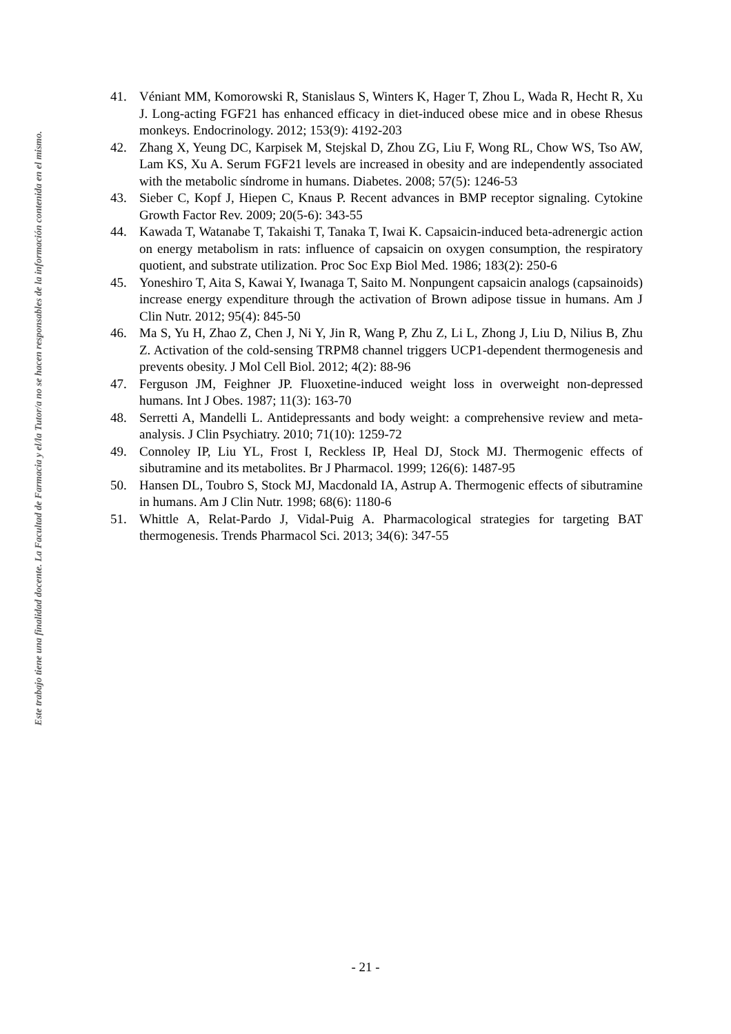Este trabajo tiene una finalidad docente. La Facultad de Farmacia y el/la Tutor/a no se hacen responsables de la información contenida en el mismo.
41. Véniant MM, Komorowski R, Stanislaus S, Winters K, Hager T, Zhou L, Wada R, Hecht R, Xu J. Long-acting FGF21 has enhanced efficacy in diet-induced obese mice and in obese Rhesus monkeys. Endocrinology. 2012; 153(9): 4192-203
42. Zhang X, Yeung DC, Karpisek M, Stejskal D, Zhou ZG, Liu F, Wong RL, Chow WS, Tso AW, Lam KS, Xu A. Serum FGF21 levels are increased in obesity and are independently associated with the metabolic síndrome in humans. Diabetes. 2008; 57(5): 1246-53
43. Sieber C, Kopf J, Hiepen C, Knaus P. Recent advances in BMP receptor signaling. Cytokine Growth Factor Rev. 2009; 20(5-6): 343-55
44. Kawada T, Watanabe T, Takaishi T, Tanaka T, Iwai K. Capsaicin-induced beta-adrenergic action on energy metabolism in rats: influence of capsaicin on oxygen consumption, the respiratory quotient, and substrate utilization. Proc Soc Exp Biol Med. 1986; 183(2): 250-6
45. Yoneshiro T, Aita S, Kawai Y, Iwanaga T, Saito M. Nonpungent capsaicin analogs (capsainoids) increase energy expenditure through the activation of Brown adipose tissue in humans. Am J Clin Nutr. 2012; 95(4): 845-50
46. Ma S, Yu H, Zhao Z, Chen J, Ni Y, Jin R, Wang P, Zhu Z, Li L, Zhong J, Liu D, Nilius B, Zhu Z. Activation of the cold-sensing TRPM8 channel triggers UCP1-dependent thermogenesis and prevents obesity. J Mol Cell Biol. 2012; 4(2): 88-96
47. Ferguson JM, Feighner JP. Fluoxetine-induced weight loss in overweight non-depressed humans. Int J Obes. 1987; 11(3): 163-70
48. Serretti A, Mandelli L. Antidepressants and body weight: a comprehensive review and meta-analysis. J Clin Psychiatry. 2010; 71(10): 1259-72
49. Connoley IP, Liu YL, Frost I, Reckless IP, Heal DJ, Stock MJ. Thermogenic effects of sibutramine and its metabolites. Br J Pharmacol. 1999; 126(6): 1487-95
50. Hansen DL, Toubro S, Stock MJ, Macdonald IA, Astrup A. Thermogenic effects of sibutramine in humans. Am J Clin Nutr. 1998; 68(6): 1180-6
51. Whittle A, Relat-Pardo J, Vidal-Puig A. Pharmacological strategies for targeting BAT thermogenesis. Trends Pharmacol Sci. 2013; 34(6): 347-55
- 21 -